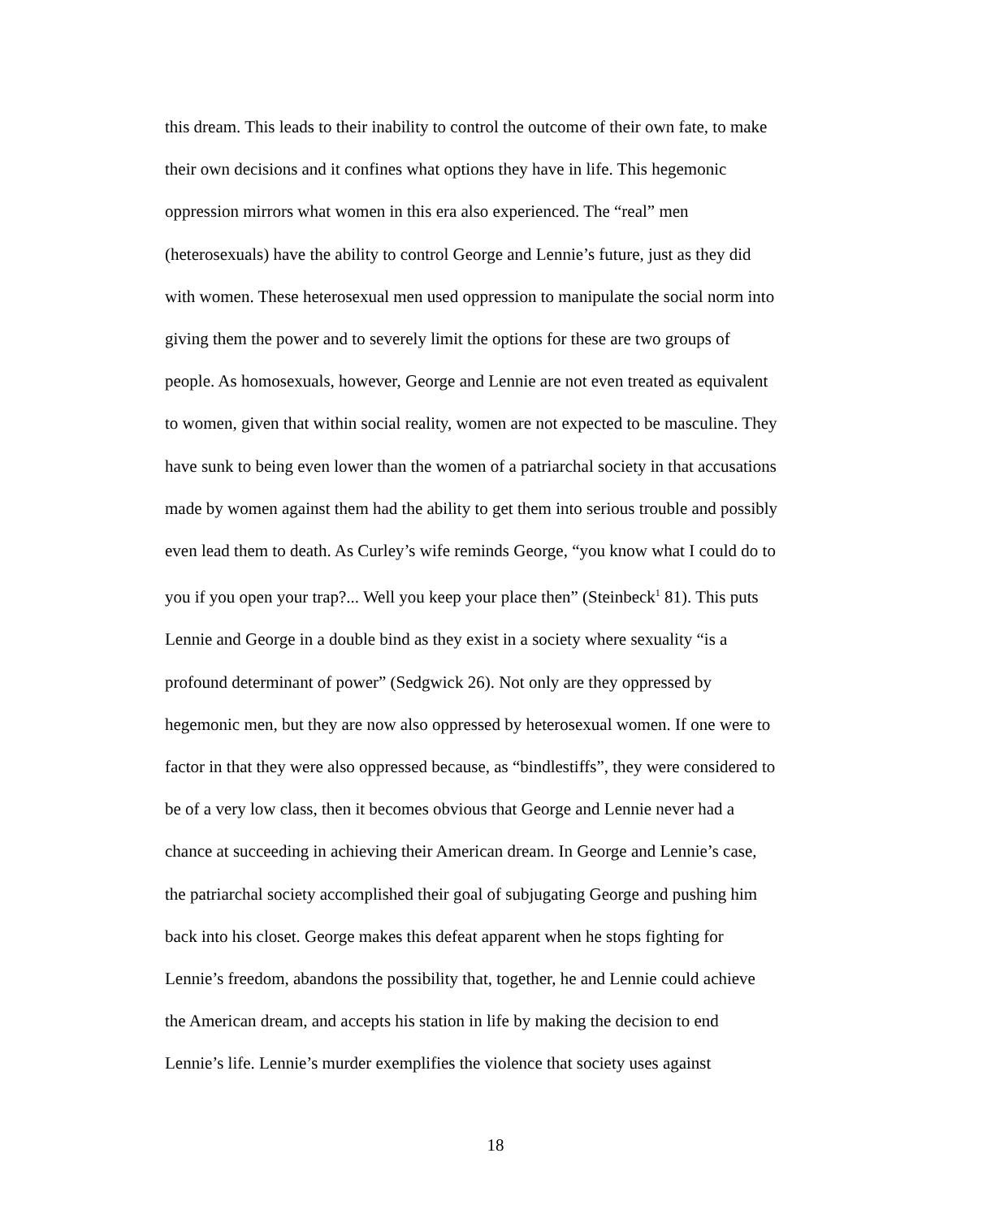this dream. This leads to their inability to control the outcome of their own fate, to make
their own decisions and it confines what options they have in life. This hegemonic
oppression mirrors what women in this era also experienced. The “real” men
(heterosexuals) have the ability to control George and Lennie’s future, just as they did
with women. These heterosexual men used oppression to manipulate the social norm into
giving them the power and to severely limit the options for these are two groups of
people. As homosexuals, however, George and Lennie are not even treated as equivalent
to women, given that within social reality, women are not expected to be masculine. They
have sunk to being even lower than the women of a patriarchal society in that accusations
made by women against them had the ability to get them into serious trouble and possibly
even lead them to death. As Curley’s wife reminds George, “you know what I could do to
you if you open your trap?... Well you keep your place then” (Steinbeck<sup>1</sup> 81). This puts
Lennie and George in a double bind as they exist in a society where sexuality “is a
profound determinant of power” (Sedgwick 26). Not only are they oppressed by
hegemonic men, but they are now also oppressed by heterosexual women. If one were to
factor in that they were also oppressed because, as “bindlestiffs”, they were considered to
be of a very low class, then it becomes obvious that George and Lennie never had a
chance at succeeding in achieving their American dream. In George and Lennie’s case,
the patriarchal society accomplished their goal of subjugating George and pushing him
back into his closet. George makes this defeat apparent when he stops fighting for
Lennie’s freedom, abandons the possibility that, together, he and Lennie could achieve
the American dream, and accepts his station in life by making the decision to end
Lennie’s life. Lennie’s murder exemplifies the violence that society uses against
18